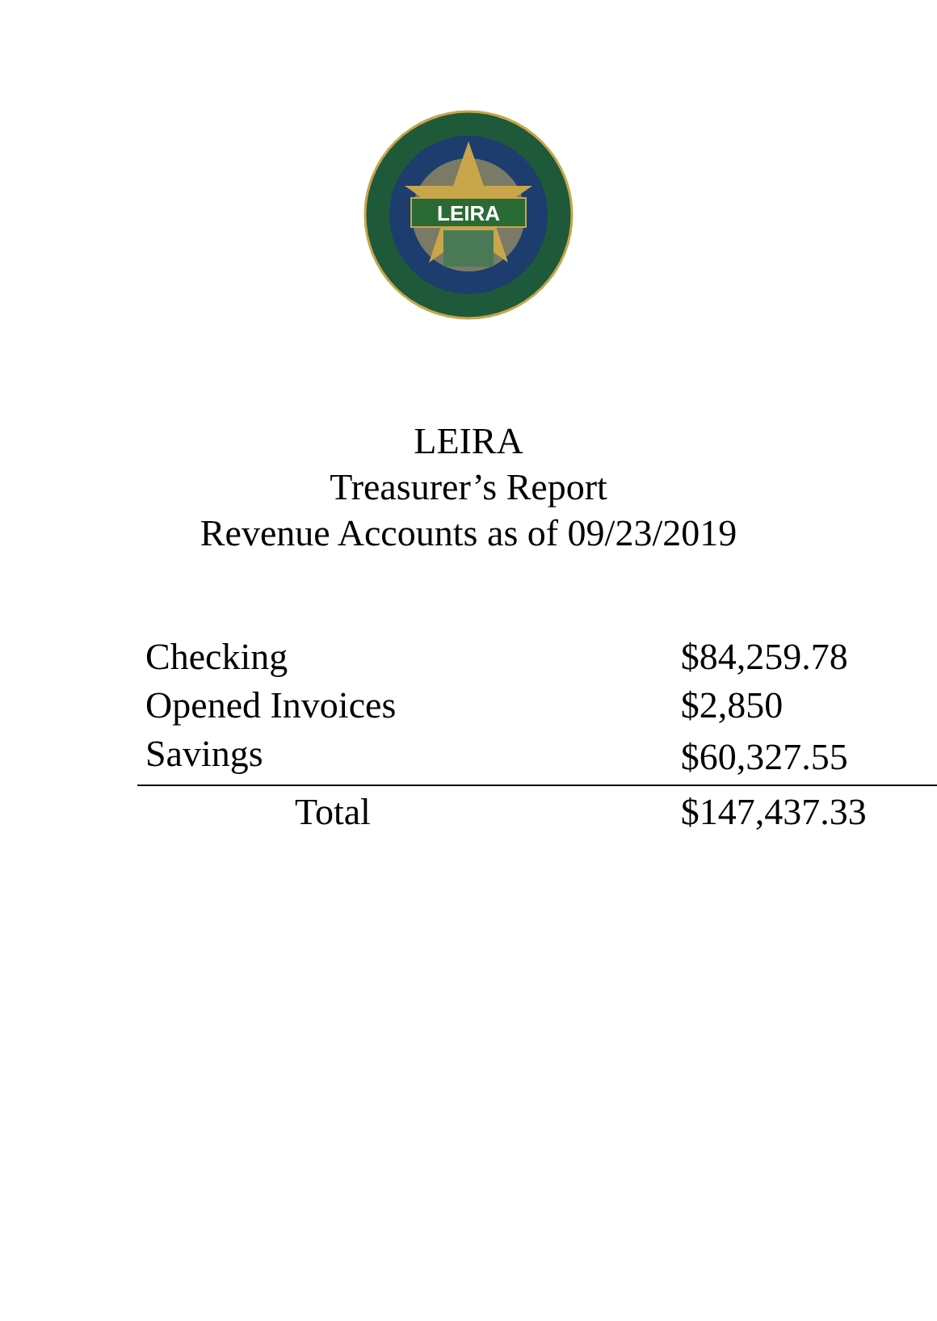LEIRA
LEIRA
Treasurer’s Report
Revenue Accounts as of 09/23/2019
| Checking | $84,259.78 |
| Opened Invoices | $2,850 |
| Savings | $60,327.55 |
| Total | $147,437.33 |